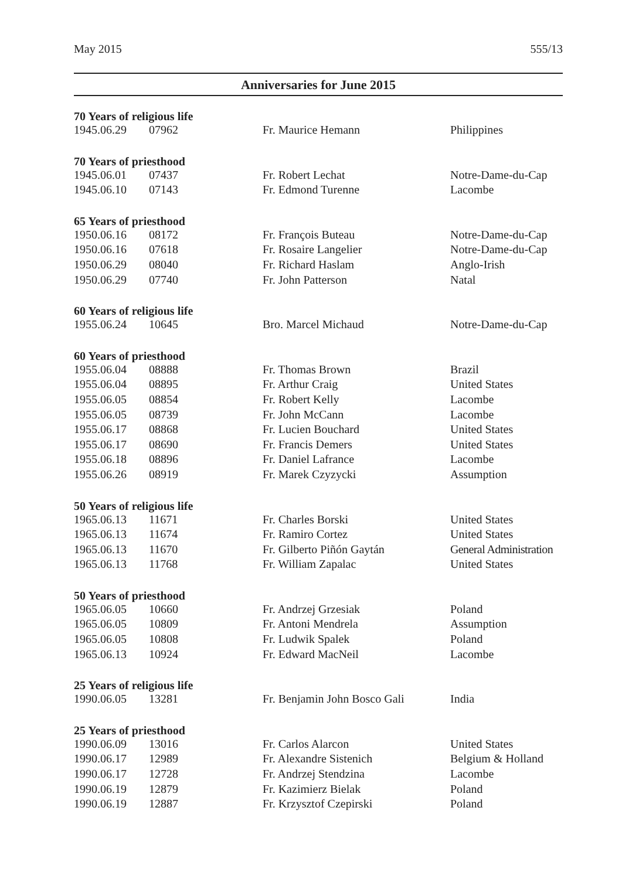May 2015 555/13
Anniversaries for June 2015
| 70 Years of religious life | | | |
| --- | --- | --- | --- |
| 1945.06.29 | 07962 | Fr. Maurice Hemann | Philippines |
| 70 Years of priesthood | | | |
| 1945.06.01 | 07437 | Fr. Robert Lechat | Notre-Dame-du-Cap |
| 1945.06.10 | 07143 | Fr. Edmond Turenne | Lacombe |
| 65 Years of priesthood | | | |
| 1950.06.16 | 08172 | Fr. François Buteau | Notre-Dame-du-Cap |
| 1950.06.16 | 07618 | Fr. Rosaire Langelier | Notre-Dame-du-Cap |
| 1950.06.29 | 08040 | Fr. Richard Haslam | Anglo-Irish |
| 1950.06.29 | 07740 | Fr. John Patterson | Natal |
| 60 Years of religious life | | | |
| 1955.06.24 | 10645 | Bro. Marcel Michaud | Notre-Dame-du-Cap |
| 60 Years of priesthood | | | |
| 1955.06.04 | 08888 | Fr. Thomas Brown | Brazil |
| 1955.06.04 | 08895 | Fr. Arthur Craig | United States |
| 1955.06.05 | 08854 | Fr. Robert Kelly | Lacombe |
| 1955.06.05 | 08739 | Fr. John McCann | Lacombe |
| 1955.06.17 | 08868 | Fr. Lucien Bouchard | United States |
| 1955.06.17 | 08690 | Fr. Francis Demers | United States |
| 1955.06.18 | 08896 | Fr. Daniel Lafrance | Lacombe |
| 1955.06.26 | 08919 | Fr. Marek Czyzycki | Assumption |
| 50 Years of religious life | | | |
| 1965.06.13 | 11671 | Fr. Charles Borski | United States |
| 1965.06.13 | 11674 | Fr. Ramiro Cortez | United States |
| 1965.06.13 | 11670 | Fr. Gilberto Piñón Gaytán | General Administration |
| 1965.06.13 | 11768 | Fr. William Zapalac | United States |
| 50 Years of priesthood | | | |
| 1965.06.05 | 10660 | Fr. Andrzej Grzesiak | Poland |
| 1965.06.05 | 10809 | Fr. Antoni Mendrela | Assumption |
| 1965.06.05 | 10808 | Fr. Ludwik Spalek | Poland |
| 1965.06.13 | 10924 | Fr. Edward MacNeil | Lacombe |
| 25 Years of religious life | | | |
| 1990.06.05 | 13281 | Fr. Benjamin John Bosco Gali | India |
| 25 Years of priesthood | | | |
| 1990.06.09 | 13016 | Fr. Carlos Alarcon | United States |
| 1990.06.17 | 12989 | Fr. Alexandre Sistenich | Belgium & Holland |
| 1990.06.17 | 12728 | Fr. Andrzej Stendzina | Lacombe |
| 1990.06.19 | 12879 | Fr. Kazimierz Bielak | Poland |
| 1990.06.19 | 12887 | Fr. Krzysztof Czepirski | Poland |